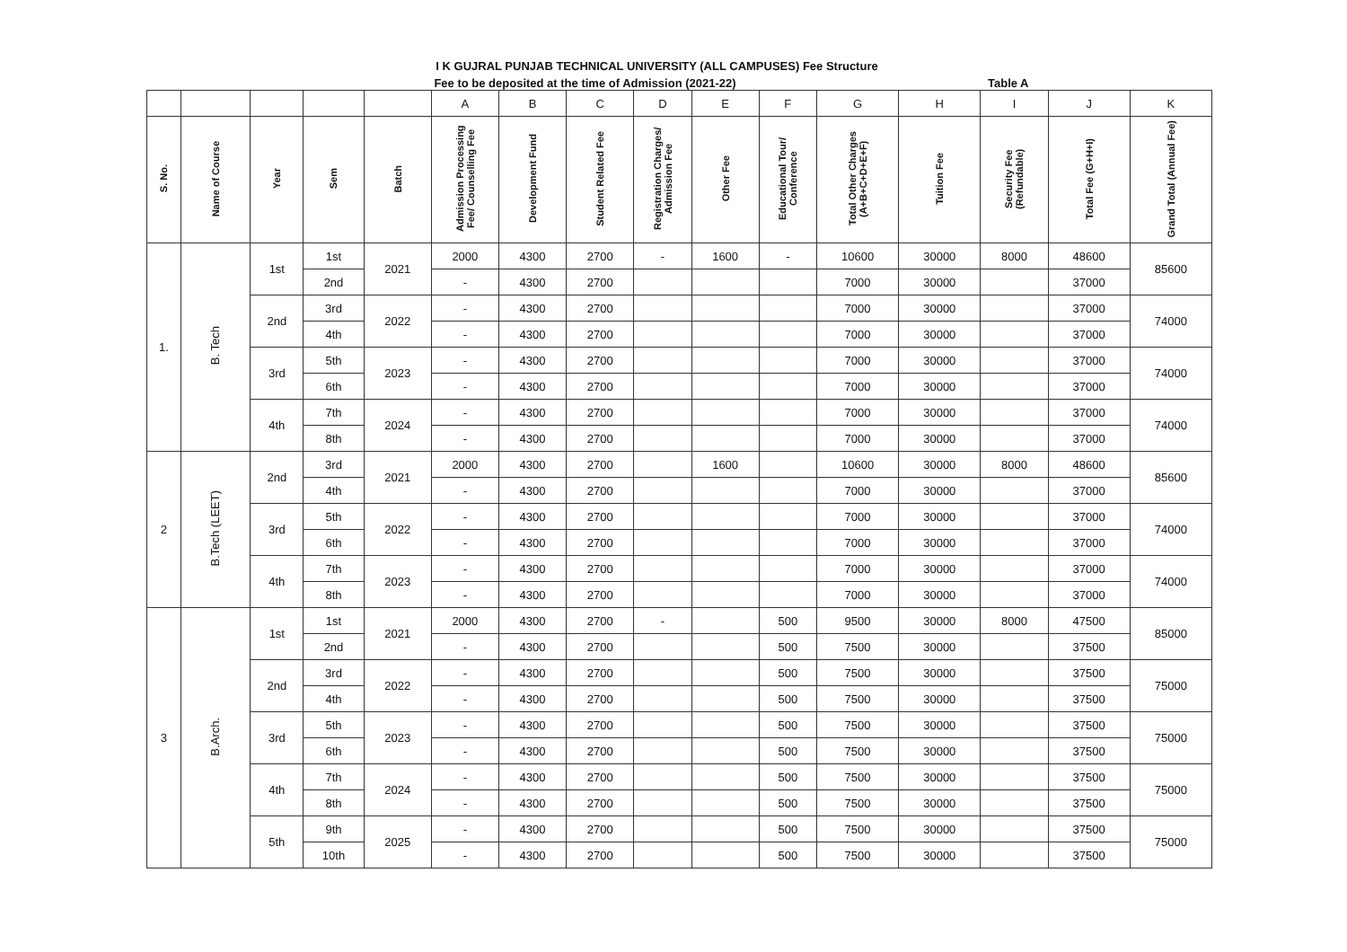I K GUJRAL PUNJAB TECHNICAL UNIVERSITY (ALL CAMPUSES) Fee Structure
Fee to be deposited at the time of Admission (2021-22)
Table A
| | | | | | A | B | C | D | E | F | G | H | I | J | K |
| --- | --- | --- | --- | --- | --- | --- | --- | --- | --- | --- | --- | --- | --- | --- | --- |
| S. No. | Name of Course | Year | Sem | Batch | Admission Processing Fee/ Counselling Fee | Development Fund | Student Related Fee | Registration Charges/ Admission Fee | Other Fee | Educational Tour/ Conference | Total Other Charges (A+B+C+D+E+F) | Tuition Fee | Security Fee (Refundable) | Total Fee (G+H+I) | Grand Total (Annual Fee) |
| 1. | B. Tech | 1st | 1st | 2021 | 2000 | 4300 | 2700 | - | 1600 | - | 10600 | 30000 | 8000 | 48600 | 85600 |
| | | | 2nd | | - | 4300 | 2700 | | | | 7000 | 30000 | | 37000 | |
| | | 2nd | 3rd | 2022 | - | 4300 | 2700 | | | | 7000 | 30000 | | 37000 | 74000 |
| | | | 4th | | - | 4300 | 2700 | | | | 7000 | 30000 | | 37000 | |
| | | 3rd | 5th | 2023 | - | 4300 | 2700 | | | | 7000 | 30000 | | 37000 | 74000 |
| | | | 6th | | - | 4300 | 2700 | | | | 7000 | 30000 | | 37000 | |
| | | 4th | 7th | 2024 | - | 4300 | 2700 | | | | 7000 | 30000 | | 37000 | 74000 |
| | | | 8th | | - | 4300 | 2700 | | | | 7000 | 30000 | | 37000 | |
| 2 | B.Tech (LEET) | 2nd | 3rd | 2021 | 2000 | 4300 | 2700 | | 1600 | | 10600 | 30000 | 8000 | 48600 | 85600 |
| | | | 4th | | - | 4300 | 2700 | | | | 7000 | 30000 | | 37000 | |
| | | 3rd | 5th | 2022 | - | 4300 | 2700 | | | | 7000 | 30000 | | 37000 | 74000 |
| | | | 6th | | - | 4300 | 2700 | | | | 7000 | 30000 | | 37000 | |
| | | 4th | 7th | 2023 | - | 4300 | 2700 | | | | 7000 | 30000 | | 37000 | 74000 |
| | | | 8th | | - | 4300 | 2700 | | | | 7000 | 30000 | | 37000 | |
| 3 | B.Arch. | 1st | 1st | 2021 | 2000 | 4300 | 2700 | - | | 500 | 9500 | 30000 | 8000 | 47500 | 85000 |
| | | | 2nd | | - | 4300 | 2700 | | | 500 | 7500 | 30000 | | 37500 | |
| | | 2nd | 3rd | 2022 | - | 4300 | 2700 | | | 500 | 7500 | 30000 | | 37500 | 75000 |
| | | | 4th | | - | 4300 | 2700 | | | 500 | 7500 | 30000 | | 37500 | |
| | | 3rd | 5th | 2023 | - | 4300 | 2700 | | | 500 | 7500 | 30000 | | 37500 | 75000 |
| | | | 6th | | - | 4300 | 2700 | | | 500 | 7500 | 30000 | | 37500 | |
| | | 4th | 7th | 2024 | - | 4300 | 2700 | | | 500 | 7500 | 30000 | | 37500 | 75000 |
| | | | 8th | | - | 4300 | 2700 | | | 500 | 7500 | 30000 | | 37500 | |
| | | 5th | 9th | 2025 | - | 4300 | 2700 | | | 500 | 7500 | 30000 | | 37500 | 75000 |
| | | | 10th | | - | 4300 | 2700 | | | 500 | 7500 | 30000 | | 37500 | |